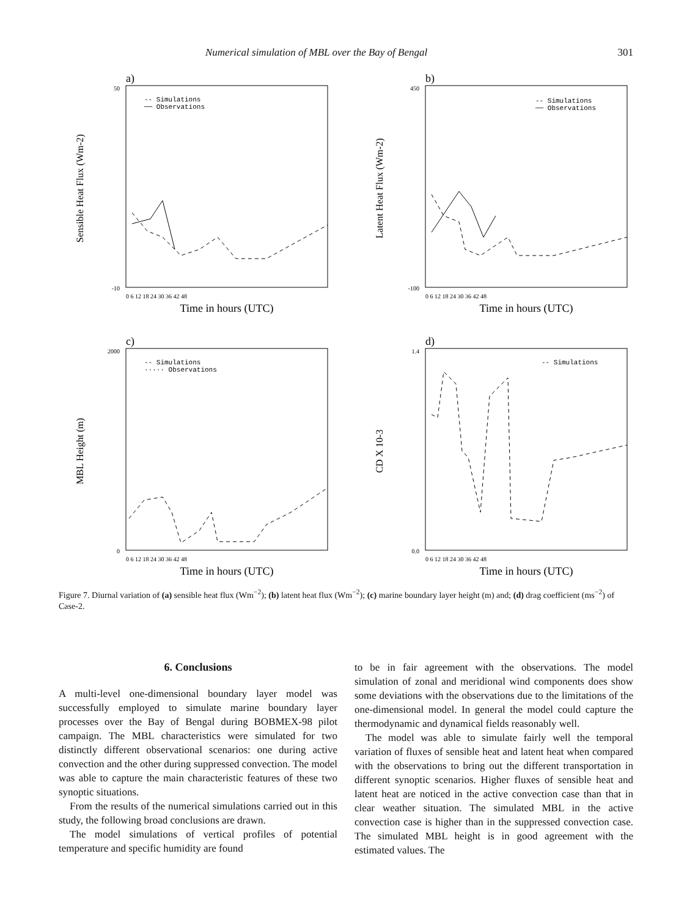Numerical simulation of MBL over the Bay of Bengal 301
a)
-- Simulations
── Observations
50
-10
Sensible Heat Flux (Wm-2)
0 6 12 18 24 30 36 42 48
Time in hours (UTC)
b)
-- Simulations
── Observations
450
-100
Latent Heat Flux (Wm-2)
0 6 12 18 24 30 36 42 48
Time in hours (UTC)
c)
-- Simulations
····· Observations
2000
0
MBL Height (m)
0 6 12 18 24 30 36 42 48
Time in hours (UTC)
d)
-- Simulations
1.4
0.0
CD X 10-3
0 6 12 18 24 30 36 42 48
Time in hours (UTC)
Figure 7. Diurnal variation of (a) sensible heat flux (Wm<sup>−2</sup>); (b) latent heat flux (Wm<sup>−2</sup>); (c) marine boundary layer height (m) and; (d) drag coefficient (ms<sup>−2</sup>) of Case-2.
6. Conclusions
A multi-level one-dimensional boundary layer model was successfully employed to simulate marine boundary layer processes over the Bay of Bengal during BOBMEX-98 pilot campaign. The MBL characteristics were simulated for two distinctly different observational scenarios: one during active convection and the other during suppressed convection. The model was able to capture the main characteristic features of these two synoptic situations.
From the results of the numerical simulations carried out in this study, the following broad conclusions are drawn.
The model simulations of vertical profiles of potential temperature and specific humidity are found
to be in fair agreement with the observations. The model simulation of zonal and meridional wind components does show some deviations with the observations due to the limitations of the one-dimensional model. In general the model could capture the thermodynamic and dynamical fields reasonably well.
The model was able to simulate fairly well the temporal variation of fluxes of sensible heat and latent heat when compared with the observations to bring out the different transportation in different synoptic scenarios. Higher fluxes of sensible heat and latent heat are noticed in the active convection case than that in clear weather situation. The simulated MBL in the active convection case is higher than in the suppressed convection case. The simulated MBL height is in good agreement with the estimated values. The